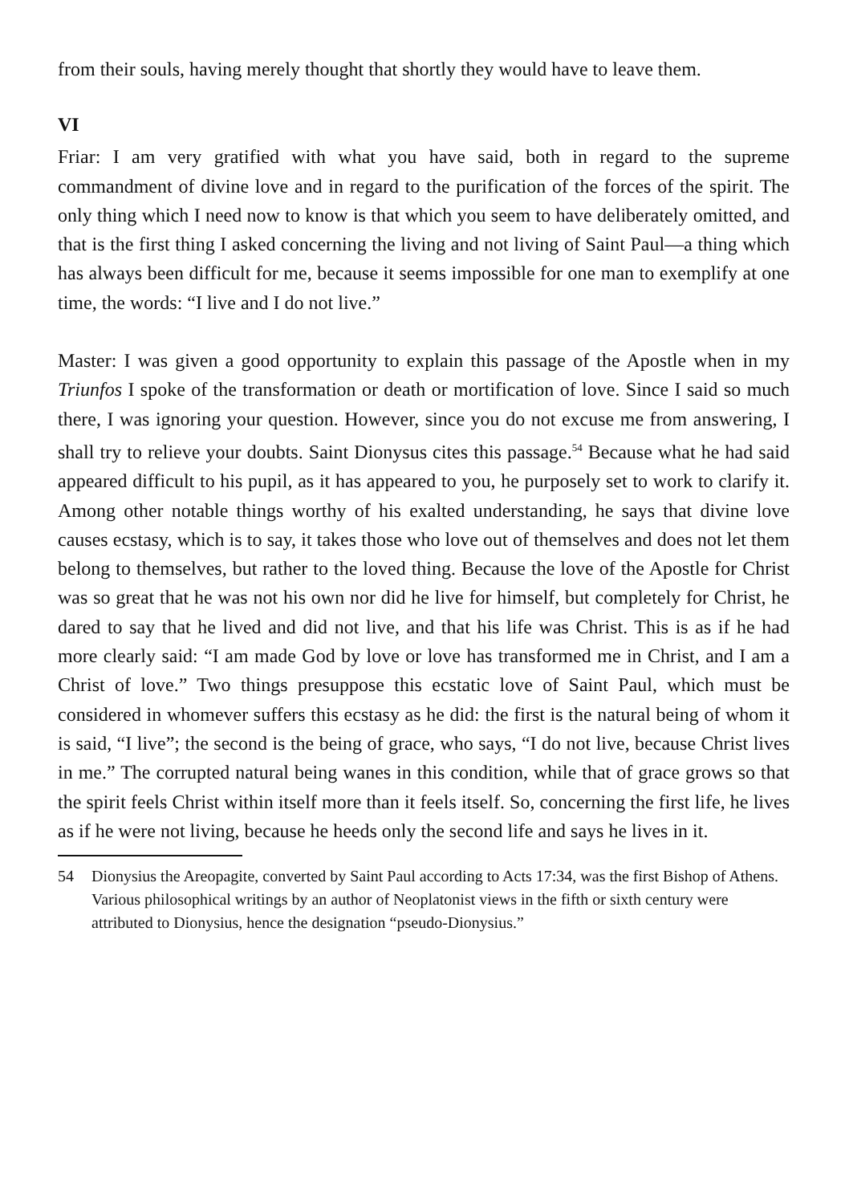from their souls, having merely thought that shortly they would have to leave them.
VI
Friar: I am very gratified with what you have said, both in regard to the supreme commandment of divine love and in regard to the purification of the forces of the spirit. The only thing which I need now to know is that which you seem to have deliberately omitted, and that is the first thing I asked concerning the living and not living of Saint Paul—a thing which has always been difficult for me, because it seems impossible for one man to exemplify at one time, the words: “I live and I do not live.”
Master: I was given a good opportunity to explain this passage of the Apostle when in my Triunfos I spoke of the transformation or death or mortification of love. Since I said so much there, I was ignoring your question. However, since you do not excuse me from answering, I shall try to relieve your doubts. Saint Dionysus cites this passage.<sup>54</sup> Because what he had said appeared difficult to his pupil, as it has appeared to you, he purposely set to work to clarify it. Among other notable things worthy of his exalted understanding, he says that divine love causes ecstasy, which is to say, it takes those who love out of themselves and does not let them belong to themselves, but rather to the loved thing. Because the love of the Apostle for Christ was so great that he was not his own nor did he live for himself, but completely for Christ, he dared to say that he lived and did not live, and that his life was Christ. This is as if he had more clearly said: “I am made God by love or love has transformed me in Christ, and I am a Christ of love.” Two things presuppose this ecstatic love of Saint Paul, which must be considered in whomever suffers this ecstasy as he did: the first is the natural being of whom it is said, “I live”; the second is the being of grace, who says, “I do not live, because Christ lives in me.” The corrupted natural being wanes in this condition, while that of grace grows so that the spirit feels Christ within itself more than it feels itself. So, concerning the first life, he lives as if he were not living, because he heeds only the second life and says he lives in it.
54 Dionysius the Areopagite, converted by Saint Paul according to Acts 17:34, was the first Bishop of Athens. Various philosophical writings by an author of Neoplatonist views in the fifth or sixth century were attributed to Dionysius, hence the designation “pseudo-Dionysius.”